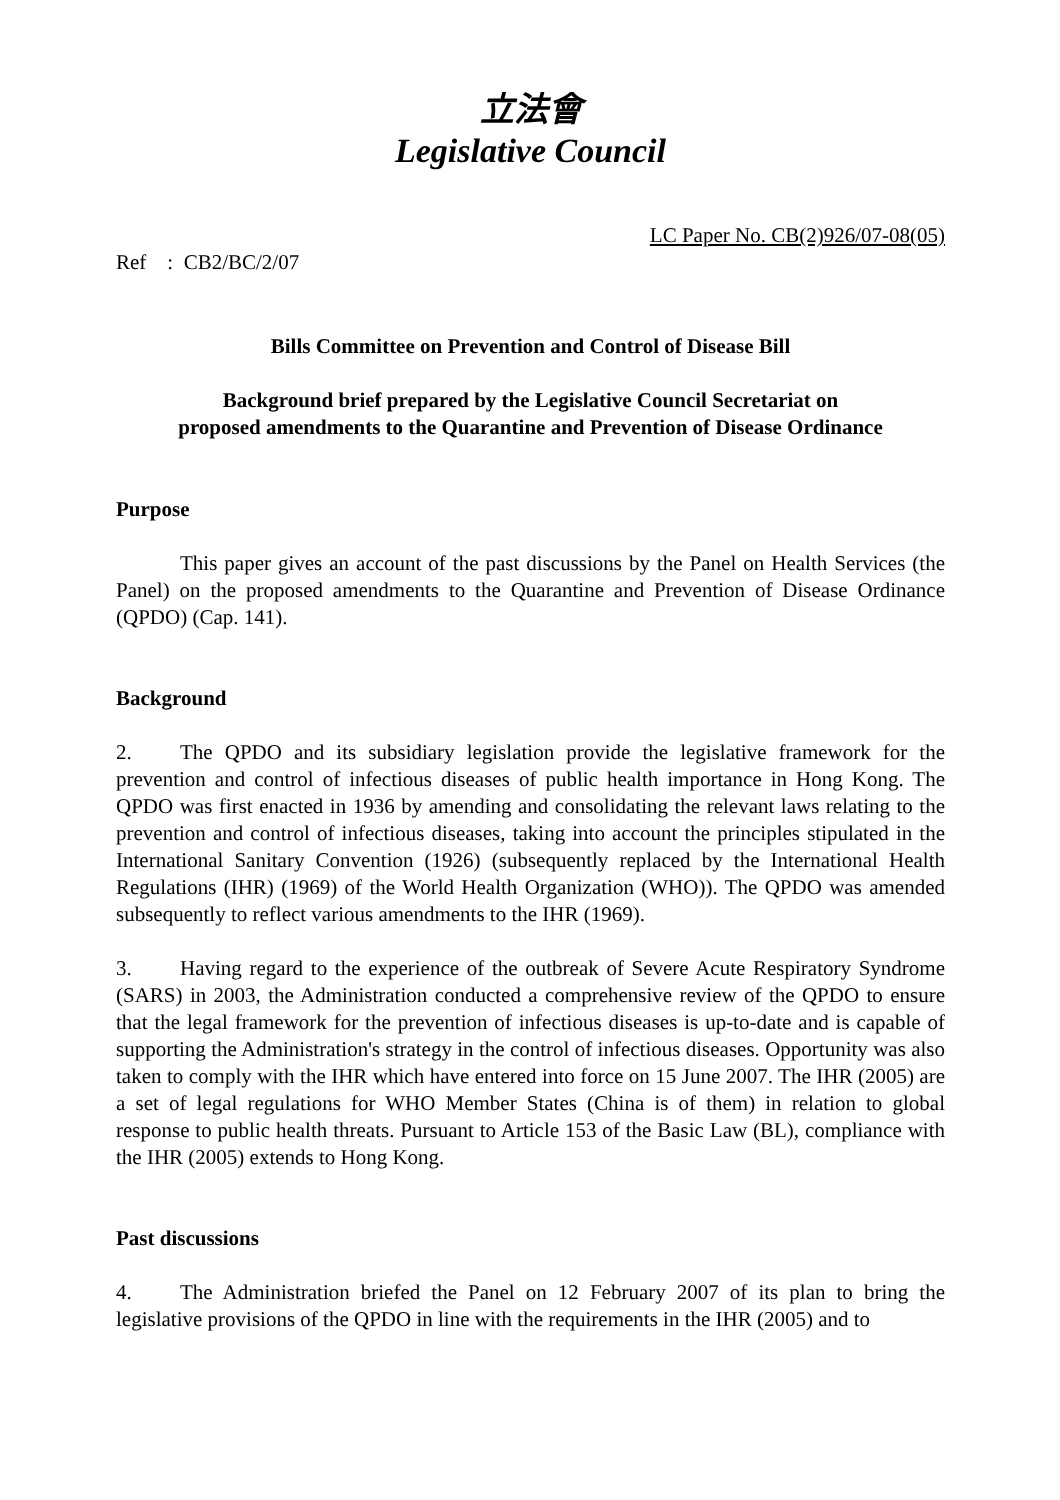立法會
Legislative Council
LC Paper No. CB(2)926/07-08(05)
Ref : CB2/BC/2/07
Bills Committee on Prevention and Control of Disease Bill
Background brief prepared by the Legislative Council Secretariat on
proposed amendments to the Quarantine and Prevention of Disease Ordinance
Purpose
This paper gives an account of the past discussions by the Panel on Health Services (the Panel) on the proposed amendments to the Quarantine and Prevention of Disease Ordinance (QPDO) (Cap. 141).
Background
2. The QPDO and its subsidiary legislation provide the legislative framework for the prevention and control of infectious diseases of public health importance in Hong Kong. The QPDO was first enacted in 1936 by amending and consolidating the relevant laws relating to the prevention and control of infectious diseases, taking into account the principles stipulated in the International Sanitary Convention (1926) (subsequently replaced by the International Health Regulations (IHR) (1969) of the World Health Organization (WHO)). The QPDO was amended subsequently to reflect various amendments to the IHR (1969).
3. Having regard to the experience of the outbreak of Severe Acute Respiratory Syndrome (SARS) in 2003, the Administration conducted a comprehensive review of the QPDO to ensure that the legal framework for the prevention of infectious diseases is up-to-date and is capable of supporting the Administration's strategy in the control of infectious diseases. Opportunity was also taken to comply with the IHR which have entered into force on 15 June 2007. The IHR (2005) are a set of legal regulations for WHO Member States (China is of them) in relation to global response to public health threats. Pursuant to Article 153 of the Basic Law (BL), compliance with the IHR (2005) extends to Hong Kong.
Past discussions
4. The Administration briefed the Panel on 12 February 2007 of its plan to bring the legislative provisions of the QPDO in line with the requirements in the IHR (2005) and to